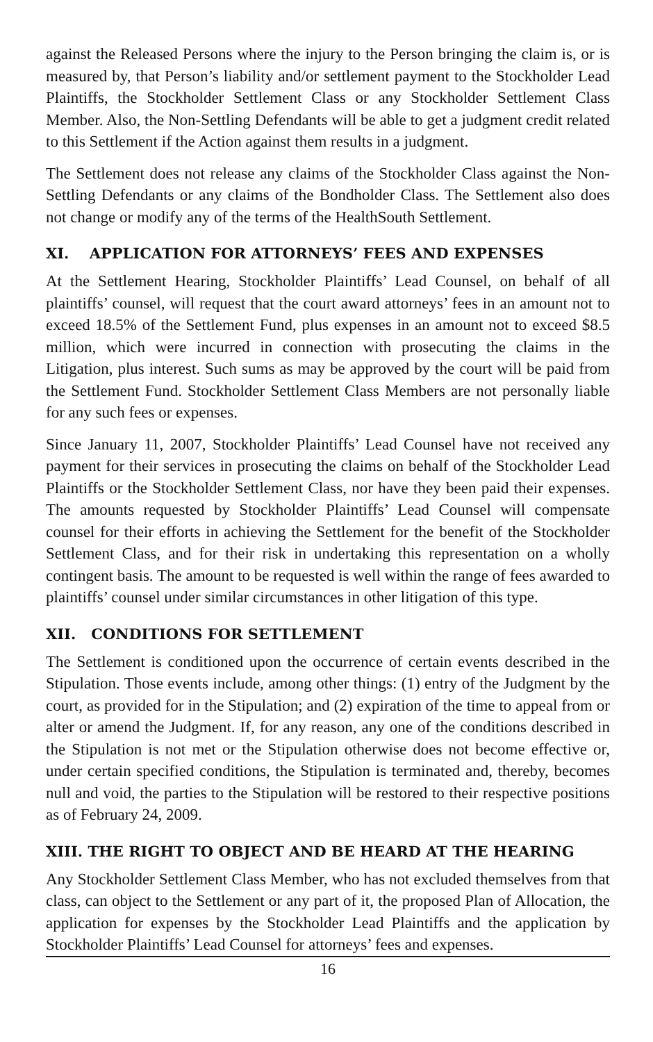against the Released Persons where the injury to the Person bringing the claim is, or is measured by, that Person’s liability and/or settlement payment to the Stockholder Lead Plaintiffs, the Stockholder Settlement Class or any Stockholder Settlement Class Member. Also, the Non-Settling Defendants will be able to get a judgment credit related to this Settlement if the Action against them results in a judgment.
The Settlement does not release any claims of the Stockholder Class against the Non-Settling Defendants or any claims of the Bondholder Class. The Settlement also does not change or modify any of the terms of the HealthSouth Settlement.
XI. APPLICATION FOR ATTORNEYS’ FEES AND EXPENSES
At the Settlement Hearing, Stockholder Plaintiffs’ Lead Counsel, on behalf of all plaintiffs’ counsel, will request that the court award attorneys’ fees in an amount not to exceed 18.5% of the Settlement Fund, plus expenses in an amount not to exceed $8.5 million, which were incurred in connection with prosecuting the claims in the Litigation, plus interest. Such sums as may be approved by the court will be paid from the Settlement Fund. Stockholder Settlement Class Members are not personally liable for any such fees or expenses.
Since January 11, 2007, Stockholder Plaintiffs’ Lead Counsel have not received any payment for their services in prosecuting the claims on behalf of the Stockholder Lead Plaintiffs or the Stockholder Settlement Class, nor have they been paid their expenses. The amounts requested by Stockholder Plaintiffs’ Lead Counsel will compensate counsel for their efforts in achieving the Settlement for the benefit of the Stockholder Settlement Class, and for their risk in undertaking this representation on a wholly contingent basis. The amount to be requested is well within the range of fees awarded to plaintiffs’ counsel under similar circumstances in other litigation of this type.
XII. CONDITIONS FOR SETTLEMENT
The Settlement is conditioned upon the occurrence of certain events described in the Stipulation. Those events include, among other things: (1) entry of the Judgment by the court, as provided for in the Stipulation; and (2) expiration of the time to appeal from or alter or amend the Judgment. If, for any reason, any one of the conditions described in the Stipulation is not met or the Stipulation otherwise does not become effective or, under certain specified conditions, the Stipulation is terminated and, thereby, becomes null and void, the parties to the Stipulation will be restored to their respective positions as of February 24, 2009.
XIII. THE RIGHT TO OBJECT AND BE HEARD AT THE HEARING
Any Stockholder Settlement Class Member, who has not excluded themselves from that class, can object to the Settlement or any part of it, the proposed Plan of Allocation, the application for expenses by the Stockholder Lead Plaintiffs and the application by Stockholder Plaintiffs’ Lead Counsel for attorneys’ fees and expenses.
16